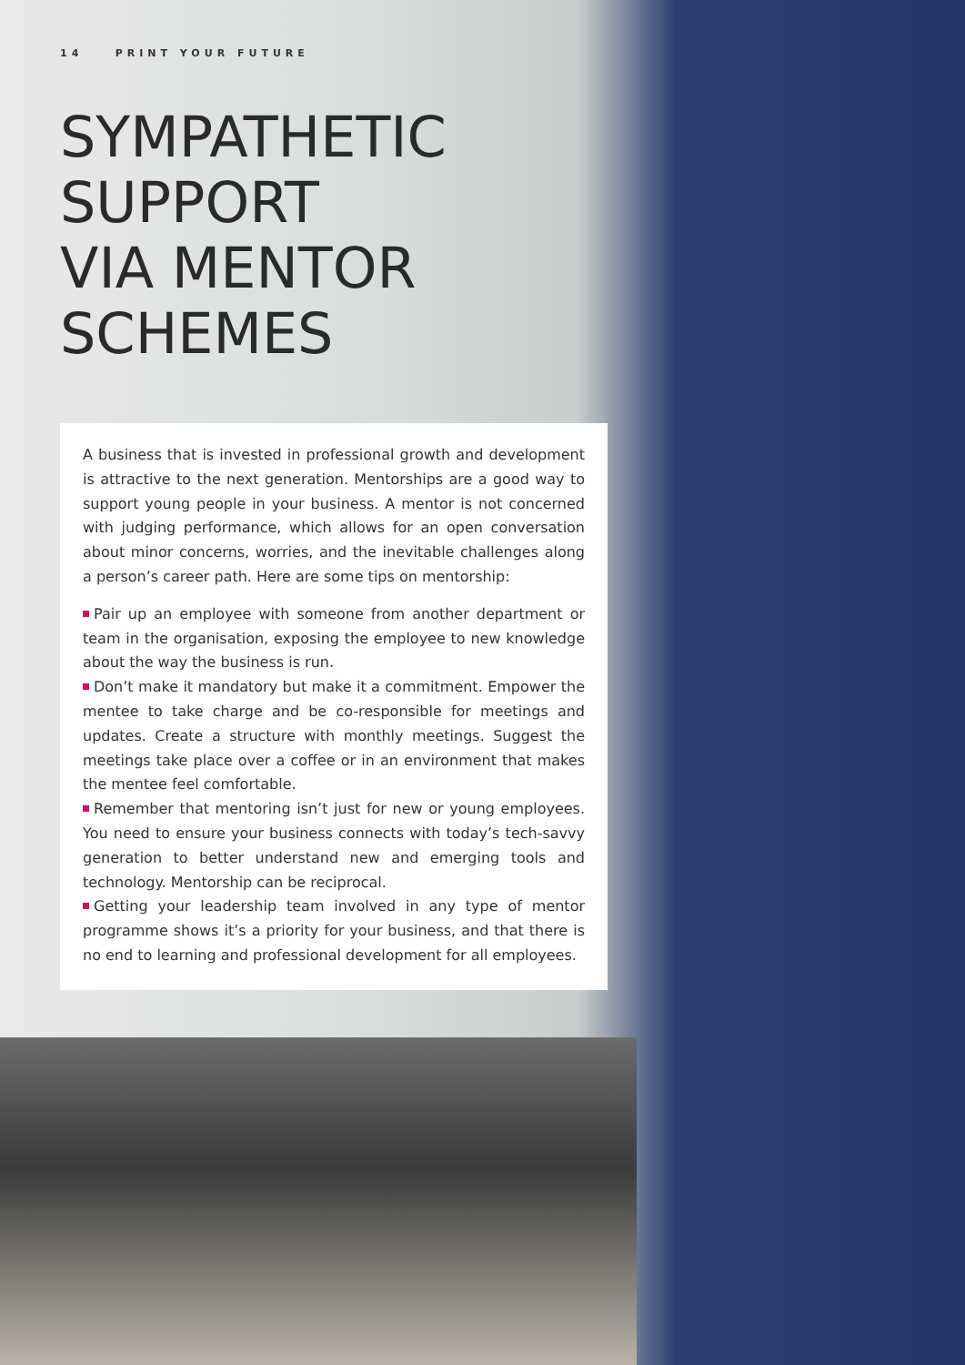14 PRINT YOUR FUTURE
SYMPATHETIC
SUPPORT
VIA MENTOR
SCHEMES
A business that is invested in professional growth and development is attractive to the next generation. Mentorships are a good way to support young people in your business. A mentor is not concerned with judging performance, which allows for an open conversation about minor concerns, worries, and the inevitable challenges along a person’s career path. Here are some tips on mentorship:
Pair up an employee with someone from another department or team in the organisation, exposing the employee to new knowledge about the way the business is run.
Don’t make it mandatory but make it a commitment. Empower the mentee to take charge and be co-responsible for meetings and updates. Create a structure with monthly meetings. Suggest the meetings take place over a coffee or in an environment that makes the mentee feel comfortable.
Remember that mentoring isn’t just for new or young employees. You need to ensure your business connects with today’s tech-savvy generation to better understand new and emerging tools and technology. Mentorship can be reciprocal.
Getting your leadership team involved in any type of mentor programme shows it’s a priority for your business, and that there is no end to learning and professional development for all employees.